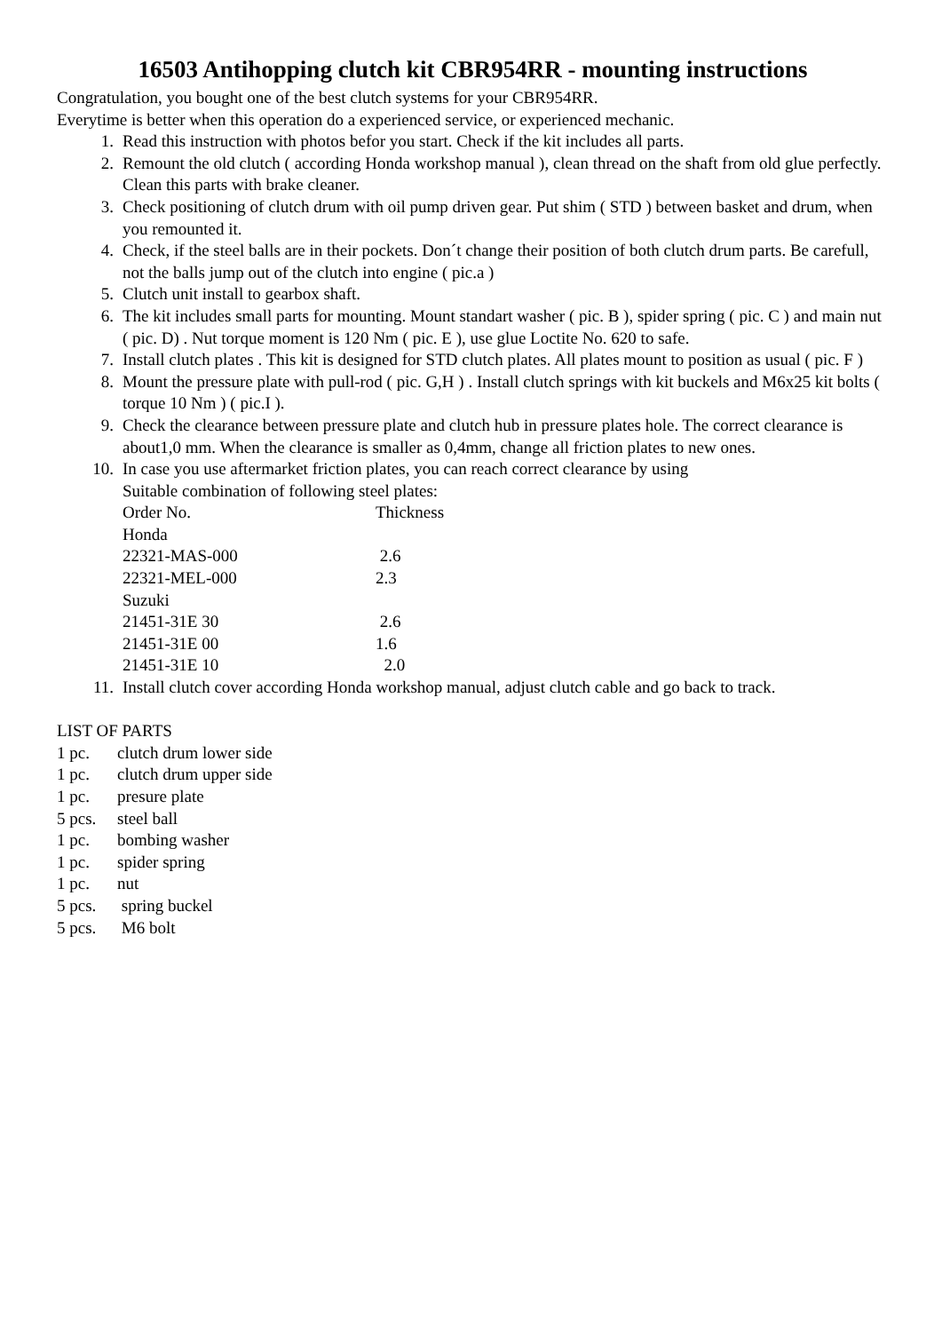16503 Antihopping clutch kit CBR954RR - mounting instructions
Congratulation, you bought one of the best clutch systems for your CBR954RR.
Everytime is better when this operation do a experienced service, or experienced mechanic.
1. Read this instruction with photos befor you start. Check if the kit includes all parts.
2. Remount the old clutch ( according Honda workshop manual ), clean thread on the shaft from old glue perfectly. Clean this parts with brake cleaner.
3. Check positioning of clutch drum with oil pump driven gear. Put shim ( STD ) between basket and drum, when you remounted it.
4. Check, if the steel balls are in their pockets. Don´t change their position of both clutch drum parts. Be carefull, not the balls jump out of the clutch into engine ( pic.a )
5. Clutch unit install to gearbox shaft.
6. The kit includes small parts for mounting. Mount standart washer ( pic. B ), spider spring ( pic. C ) and main nut ( pic. D) . Nut torque moment is 120 Nm ( pic. E ), use glue Loctite No. 620 to safe.
7. Install clutch plates . This kit is designed for STD clutch plates. All plates mount to position as usual ( pic. F )
8. Mount the pressure plate with pull-rod ( pic. G,H ) . Install clutch springs with kit buckels and M6x25 kit bolts ( torque 10 Nm ) ( pic.I ).
9. Check the clearance between pressure plate and clutch hub in pressure plates hole. The correct clearance is about1,0 mm. When the clearance is smaller as 0,4mm, change all friction plates to new ones.
10. In case you use aftermarket friction plates, you can reach correct clearance by using
Suitable combination of following steel plates:
| Order No. | Thickness |
| Honda | |
| 22321-MAS-000 | 2.6 |
| 22321-MEL-000 | 2.3 |
| Suzuki | |
| 21451-31E 30 | 2.6 |
| 21451-31E 00 | 1.6 |
| 21451-31E 10 | 2.0 |
11. Install clutch cover according Honda workshop manual, adjust clutch cable and go back to track.
LIST OF PARTS
| 1 pc. | clutch drum lower side |
| 1 pc. | clutch drum upper side |
| 1 pc. | presure plate |
| 5 pcs. | steel ball |
| 1 pc. | bombing washer |
| 1 pc. | spider spring |
| 1 pc. | nut |
| 5 pcs. | spring buckel |
| 5 pcs. | M6 bolt |